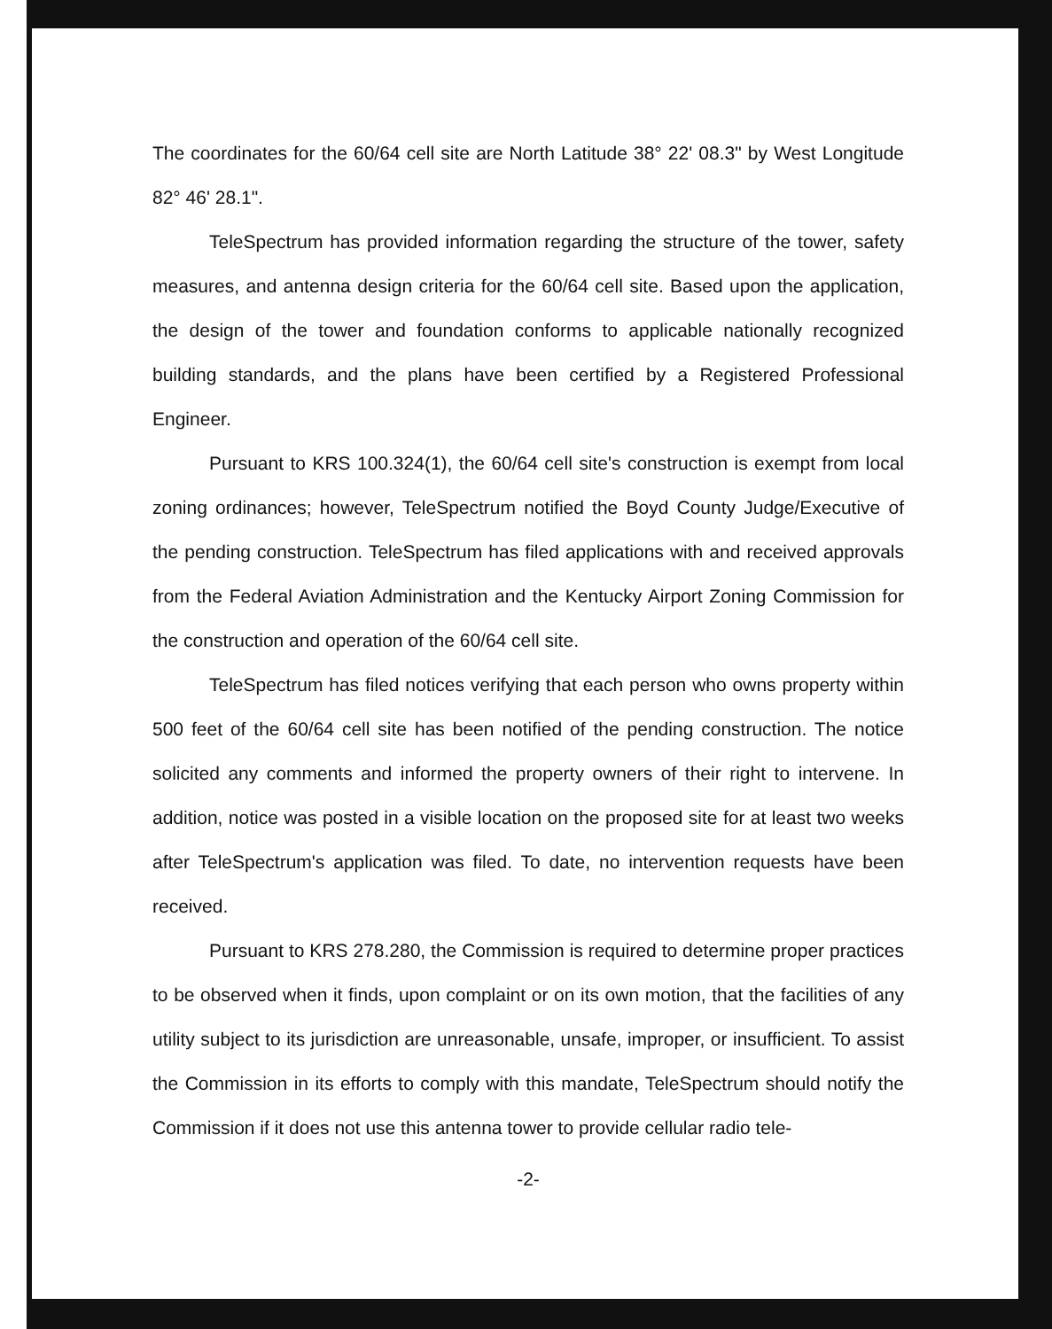The coordinates for the 60/64 cell site are North Latitude 38° 22' 08.3" by West Longitude 82° 46' 28.1".
TeleSpectrum has provided information regarding the structure of the tower, safety measures, and antenna design criteria for the 60/64 cell site. Based upon the application, the design of the tower and foundation conforms to applicable nationally recognized building standards, and the plans have been certified by a Registered Professional Engineer.
Pursuant to KRS 100.324(1), the 60/64 cell site's construction is exempt from local zoning ordinances; however, TeleSpectrum notified the Boyd County Judge/Executive of the pending construction. TeleSpectrum has filed applications with and received approvals from the Federal Aviation Administration and the Kentucky Airport Zoning Commission for the construction and operation of the 60/64 cell site.
TeleSpectrum has filed notices verifying that each person who owns property within 500 feet of the 60/64 cell site has been notified of the pending construction. The notice solicited any comments and informed the property owners of their right to intervene. In addition, notice was posted in a visible location on the proposed site for at least two weeks after TeleSpectrum's application was filed. To date, no intervention requests have been received.
Pursuant to KRS 278.280, the Commission is required to determine proper practices to be observed when it finds, upon complaint or on its own motion, that the facilities of any utility subject to its jurisdiction are unreasonable, unsafe, improper, or insufficient. To assist the Commission in its efforts to comply with this mandate, TeleSpectrum should notify the Commission if it does not use this antenna tower to provide cellular radio tele-
-2-